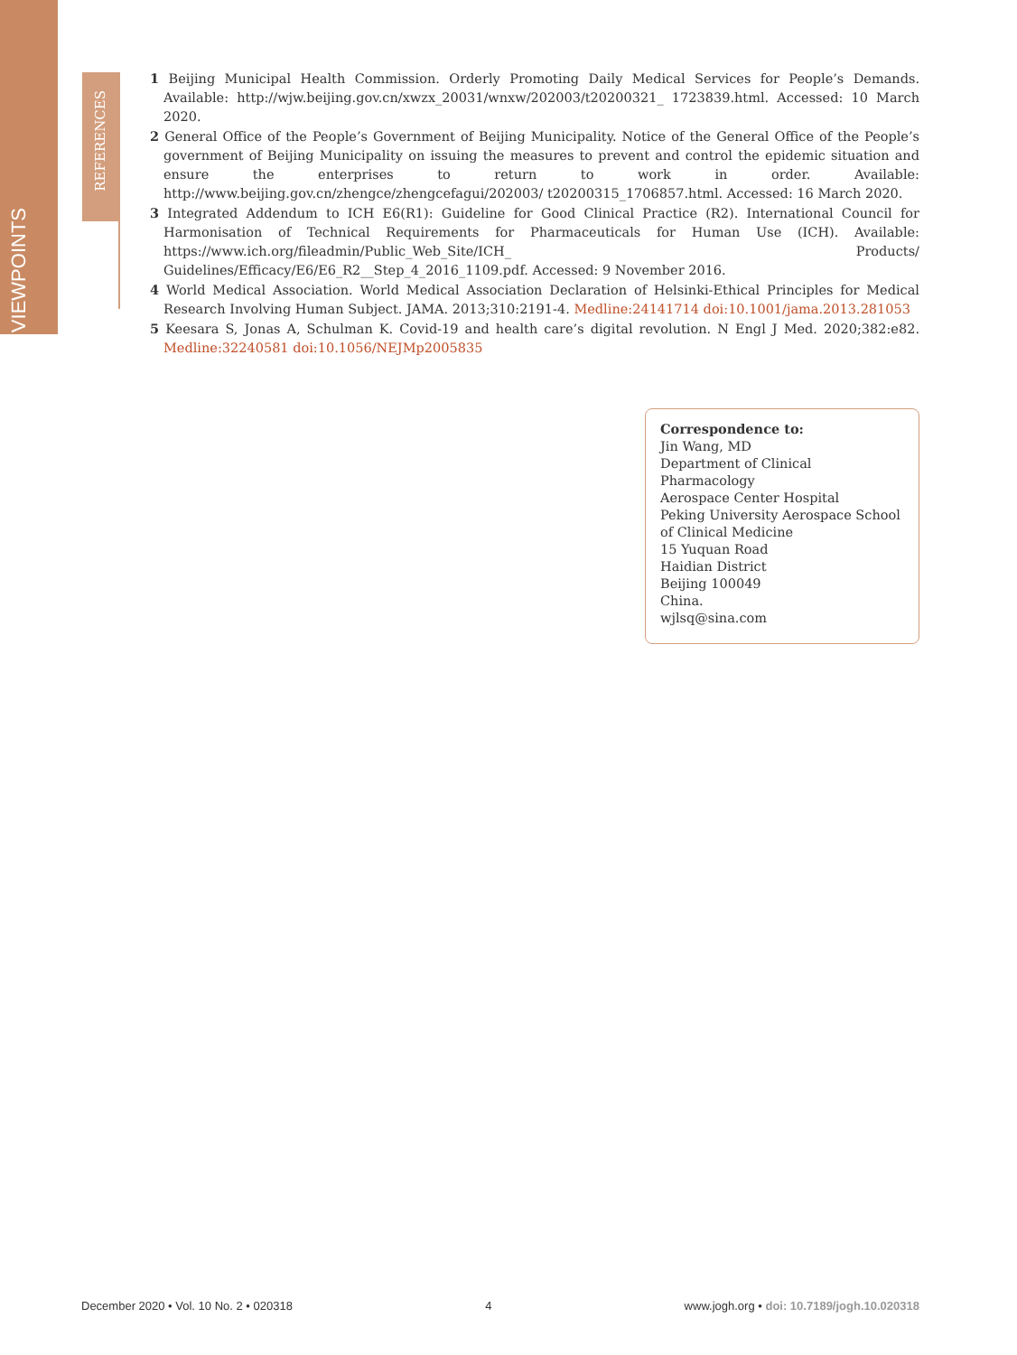VIEWPOINTS
REFERENCES
1 Beijing Municipal Health Commission. Orderly Promoting Daily Medical Services for People’s Demands. Available: http://wjw.beijing.gov.cn/xwzx_20031/wnxw/202003/t20200321_ 1723839.html. Accessed: 10 March 2020.
2 General Office of the People’s Government of Beijing Municipality. Notice of the General Office of the People’s government of Beijing Municipality on issuing the measures to prevent and control the epidemic situation and ensure the enterprises to return to work in order. Available: http://www.beijing.gov.cn/zhengce/zhengcefagui/202003/ t20200315_1706857.html. Accessed: 16 March 2020.
3 Integrated Addendum to ICH E6(R1): Guideline for Good Clinical Practice (R2). International Council for Harmonisation of Technical Requirements for Pharmaceuticals for Human Use (ICH). Available: https://www.ich.org/fileadmin/Public_Web_Site/ICH_ Products/ Guidelines/Efficacy/E6/E6_R2__Step_4_2016_1109.pdf. Accessed: 9 November 2016.
4 World Medical Association. World Medical Association Declaration of Helsinki-Ethical Principles for Medical Research Involving Human Subject. JAMA. 2013;310:2191-4. Medline:24141714 doi:10.1001/jama.2013.281053
5 Keesara S, Jonas A, Schulman K. Covid-19 and health care’s digital revolution. N Engl J Med. 2020;382:e82. Medline:32240581 doi:10.1056/NEJMp2005835
Correspondence to:
Jin Wang, MD
Department of Clinical Pharmacology
Aerospace Center Hospital
Peking University Aerospace School of Clinical Medicine
15 Yuquan Road
Haidian District
Beijing 100049
China.
wjlsq@sina.com
December 2020 • Vol. 10 No. 2 • 020318 4 www.jogh.org • doi: 10.7189/jogh.10.020318